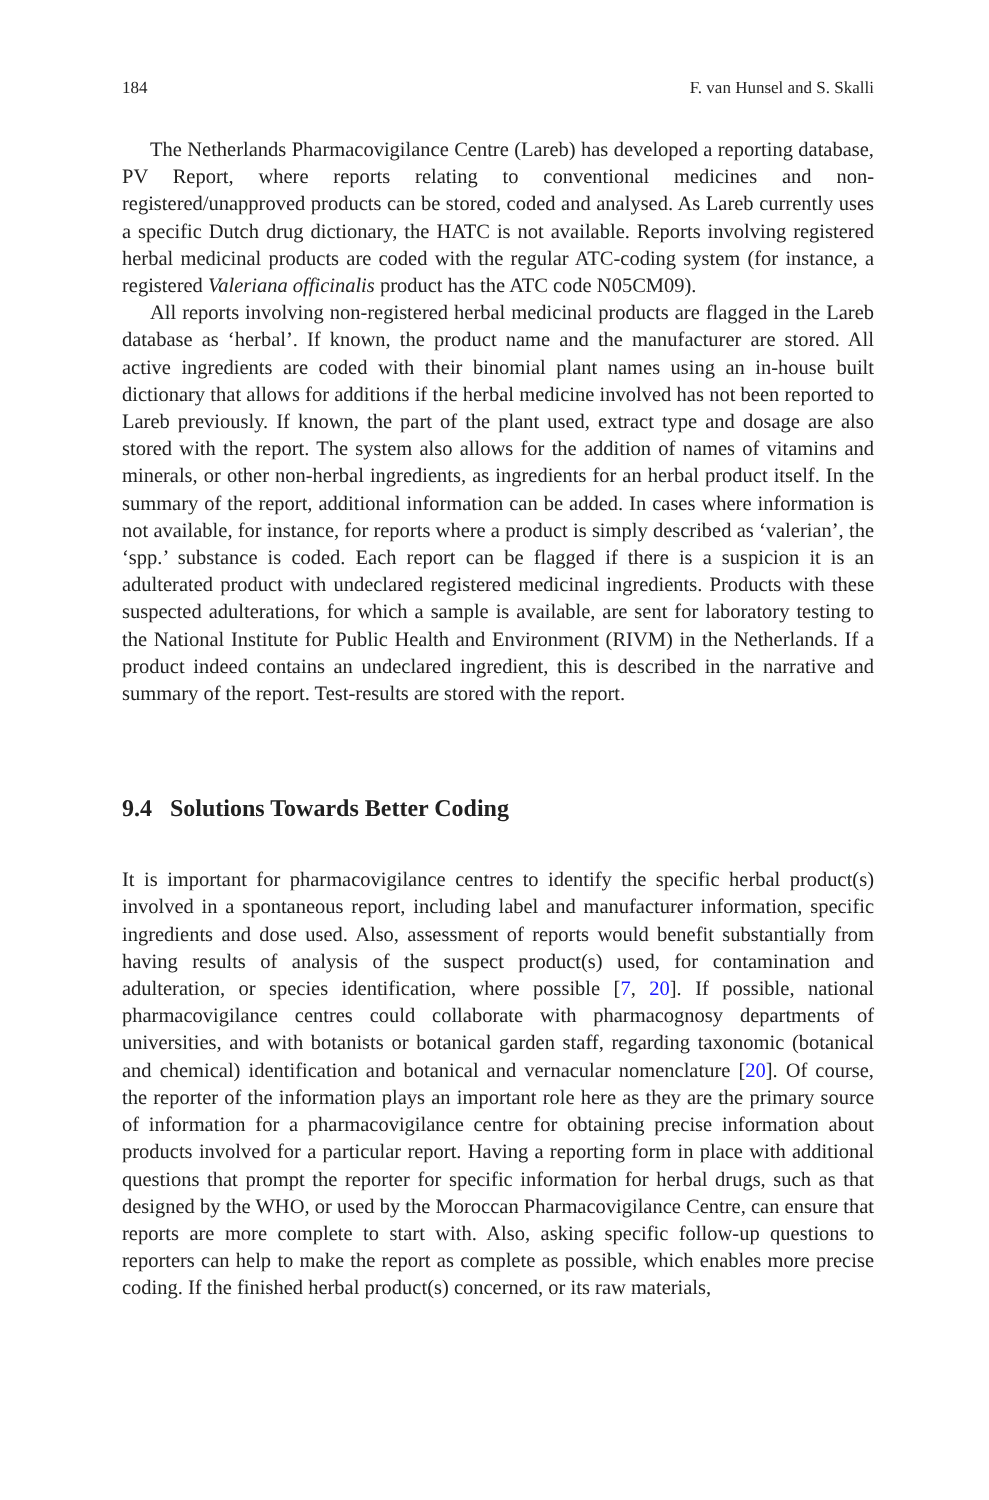184 F. van Hunsel and S. Skalli
The Netherlands Pharmacovigilance Centre (Lareb) has developed a reporting database, PV Report, where reports relating to conventional medicines and non-registered/unapproved products can be stored, coded and analysed. As Lareb currently uses a specific Dutch drug dictionary, the HATC is not available. Reports involving registered herbal medicinal products are coded with the regular ATC-coding system (for instance, a registered Valeriana officinalis product has the ATC code N05CM09).
All reports involving non-registered herbal medicinal products are flagged in the Lareb database as ‘herbal’. If known, the product name and the manufacturer are stored. All active ingredients are coded with their binomial plant names using an in-house built dictionary that allows for additions if the herbal medicine involved has not been reported to Lareb previously. If known, the part of the plant used, extract type and dosage are also stored with the report. The system also allows for the addition of names of vitamins and minerals, or other non-herbal ingredients, as ingredients for an herbal product itself. In the summary of the report, additional information can be added. In cases where information is not available, for instance, for reports where a product is simply described as ‘valerian’, the ‘spp.’ substance is coded. Each report can be flagged if there is a suspicion it is an adulterated product with undeclared registered medicinal ingredients. Products with these suspected adulterations, for which a sample is available, are sent for laboratory testing to the National Institute for Public Health and Environment (RIVM) in the Netherlands. If a product indeed contains an undeclared ingredient, this is described in the narrative and summary of the report. Test-results are stored with the report.
9.4 Solutions Towards Better Coding
It is important for pharmacovigilance centres to identify the specific herbal product(s) involved in a spontaneous report, including label and manufacturer information, specific ingredients and dose used. Also, assessment of reports would benefit substantially from having results of analysis of the suspect product(s) used, for contamination and adulteration, or species identification, where possible [7, 20]. If possible, national pharmacovigilance centres could collaborate with pharmacognosy departments of universities, and with botanists or botanical garden staff, regarding taxonomic (botanical and chemical) identification and botanical and vernacular nomenclature [20]. Of course, the reporter of the information plays an important role here as they are the primary source of information for a pharmacovigilance centre for obtaining precise information about products involved for a particular report. Having a reporting form in place with additional questions that prompt the reporter for specific information for herbal drugs, such as that designed by the WHO, or used by the Moroccan Pharmacovigilance Centre, can ensure that reports are more complete to start with. Also, asking specific follow-up questions to reporters can help to make the report as complete as possible, which enables more precise coding. If the finished herbal product(s) concerned, or its raw materials,